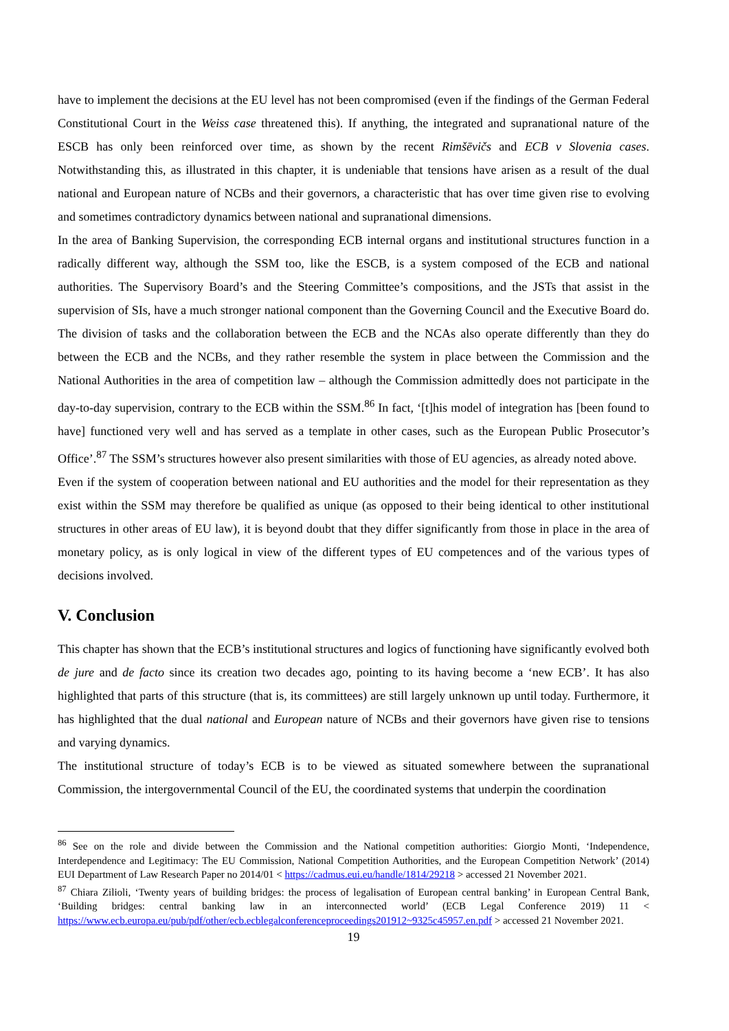have to implement the decisions at the EU level has not been compromised (even if the findings of the German Federal Constitutional Court in the Weiss case threatened this). If anything, the integrated and supranational nature of the ESCB has only been reinforced over time, as shown by the recent Rimšēvičs and ECB v Slovenia cases. Notwithstanding this, as illustrated in this chapter, it is undeniable that tensions have arisen as a result of the dual national and European nature of NCBs and their governors, a characteristic that has over time given rise to evolving and sometimes contradictory dynamics between national and supranational dimensions.
In the area of Banking Supervision, the corresponding ECB internal organs and institutional structures function in a radically different way, although the SSM too, like the ESCB, is a system composed of the ECB and national authorities. The Supervisory Board’s and the Steering Committee’s compositions, and the JSTs that assist in the supervision of SIs, have a much stronger national component than the Governing Council and the Executive Board do. The division of tasks and the collaboration between the ECB and the NCAs also operate differently than they do between the ECB and the NCBs, and they rather resemble the system in place between the Commission and the National Authorities in the area of competition law – although the Commission admittedly does not participate in the day-to-day supervision, contrary to the ECB within the SSM.<sup>86</sup> In fact, ‘[t]his model of integration has [been found to have] functioned very well and has served as a template in other cases, such as the European Public Prosecutor’s Office’.<sup>87</sup> The SSM’s structures however also present similarities with those of EU agencies, as already noted above.
Even if the system of cooperation between national and EU authorities and the model for their representation as they exist within the SSM may therefore be qualified as unique (as opposed to their being identical to other institutional structures in other areas of EU law), it is beyond doubt that they differ significantly from those in place in the area of monetary policy, as is only logical in view of the different types of EU competences and of the various types of decisions involved.
V. Conclusion
This chapter has shown that the ECB’s institutional structures and logics of functioning have significantly evolved both de jure and de facto since its creation two decades ago, pointing to its having become a ‘new ECB’. It has also highlighted that parts of this structure (that is, its committees) are still largely unknown up until today. Furthermore, it has highlighted that the dual national and European nature of NCBs and their governors have given rise to tensions and varying dynamics.
The institutional structure of today’s ECB is to be viewed as situated somewhere between the supranational Commission, the intergovernmental Council of the EU, the coordinated systems that underpin the coordination
<sup>86</sup> See on the role and divide between the Commission and the National competition authorities: Giorgio Monti, ‘Independence, Interdependence and Legitimacy: The EU Commission, National Competition Authorities, and the European Competition Network’ (2014) EUI Department of Law Research Paper no 2014/01 < https://cadmus.eui.eu/handle/1814/29218 > accessed 21 November 2021.
<sup>87</sup> Chiara Zilioli, ‘Twenty years of building bridges: the process of legalisation of European central banking’ in European Central Bank, ‘Building bridges: central banking law in an interconnected world’ (ECB Legal Conference 2019) 11 < https://www.ecb.europa.eu/pub/pdf/other/ecb.ecblegalconferenceproceedings201912~9325c45957.en.pdf > accessed 21 November 2021.
19